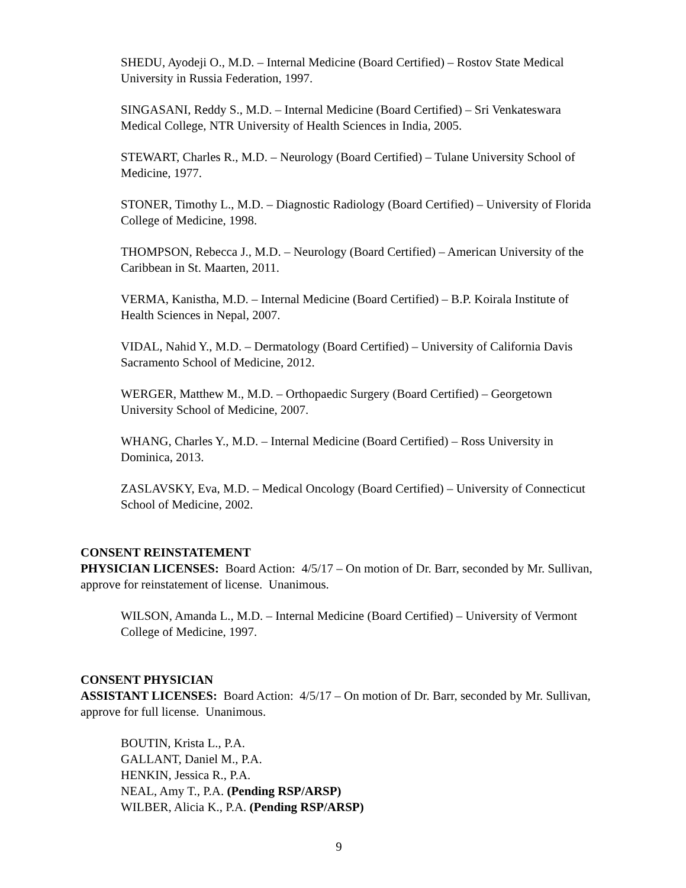SHEDU, Ayodeji O., M.D. – Internal Medicine (Board Certified) – Rostov State Medical University in Russia Federation, 1997.
SINGASANI, Reddy S., M.D. – Internal Medicine (Board Certified) – Sri Venkateswara Medical College, NTR University of Health Sciences in India, 2005.
STEWART, Charles R., M.D. – Neurology (Board Certified) – Tulane University School of Medicine, 1977.
STONER, Timothy L., M.D. – Diagnostic Radiology (Board Certified) – University of Florida College of Medicine, 1998.
THOMPSON, Rebecca J., M.D. – Neurology (Board Certified) – American University of the Caribbean in St. Maarten, 2011.
VERMA, Kanistha, M.D. – Internal Medicine (Board Certified) – B.P. Koirala Institute of Health Sciences in Nepal, 2007.
VIDAL, Nahid Y., M.D. – Dermatology (Board Certified) – University of California Davis Sacramento School of Medicine, 2012.
WERGER, Matthew M., M.D. – Orthopaedic Surgery (Board Certified) – Georgetown University School of Medicine, 2007.
WHANG, Charles Y., M.D. – Internal Medicine (Board Certified) – Ross University in Dominica, 2013.
ZASLAVSKY, Eva, M.D. – Medical Oncology (Board Certified) – University of Connecticut School of Medicine, 2002.
CONSENT REINSTATEMENT
PHYSICIAN LICENSES: Board Action: 4/5/17 – On motion of Dr. Barr, seconded by Mr. Sullivan, approve for reinstatement of license. Unanimous.
WILSON, Amanda L., M.D. – Internal Medicine (Board Certified) – University of Vermont College of Medicine, 1997.
CONSENT PHYSICIAN
ASSISTANT LICENSES: Board Action: 4/5/17 – On motion of Dr. Barr, seconded by Mr. Sullivan, approve for full license. Unanimous.
BOUTIN, Krista L., P.A.
GALLANT, Daniel M., P.A.
HENKIN, Jessica R., P.A.
NEAL, Amy T., P.A. (Pending RSP/ARSP)
WILBER, Alicia K., P.A. (Pending RSP/ARSP)
9